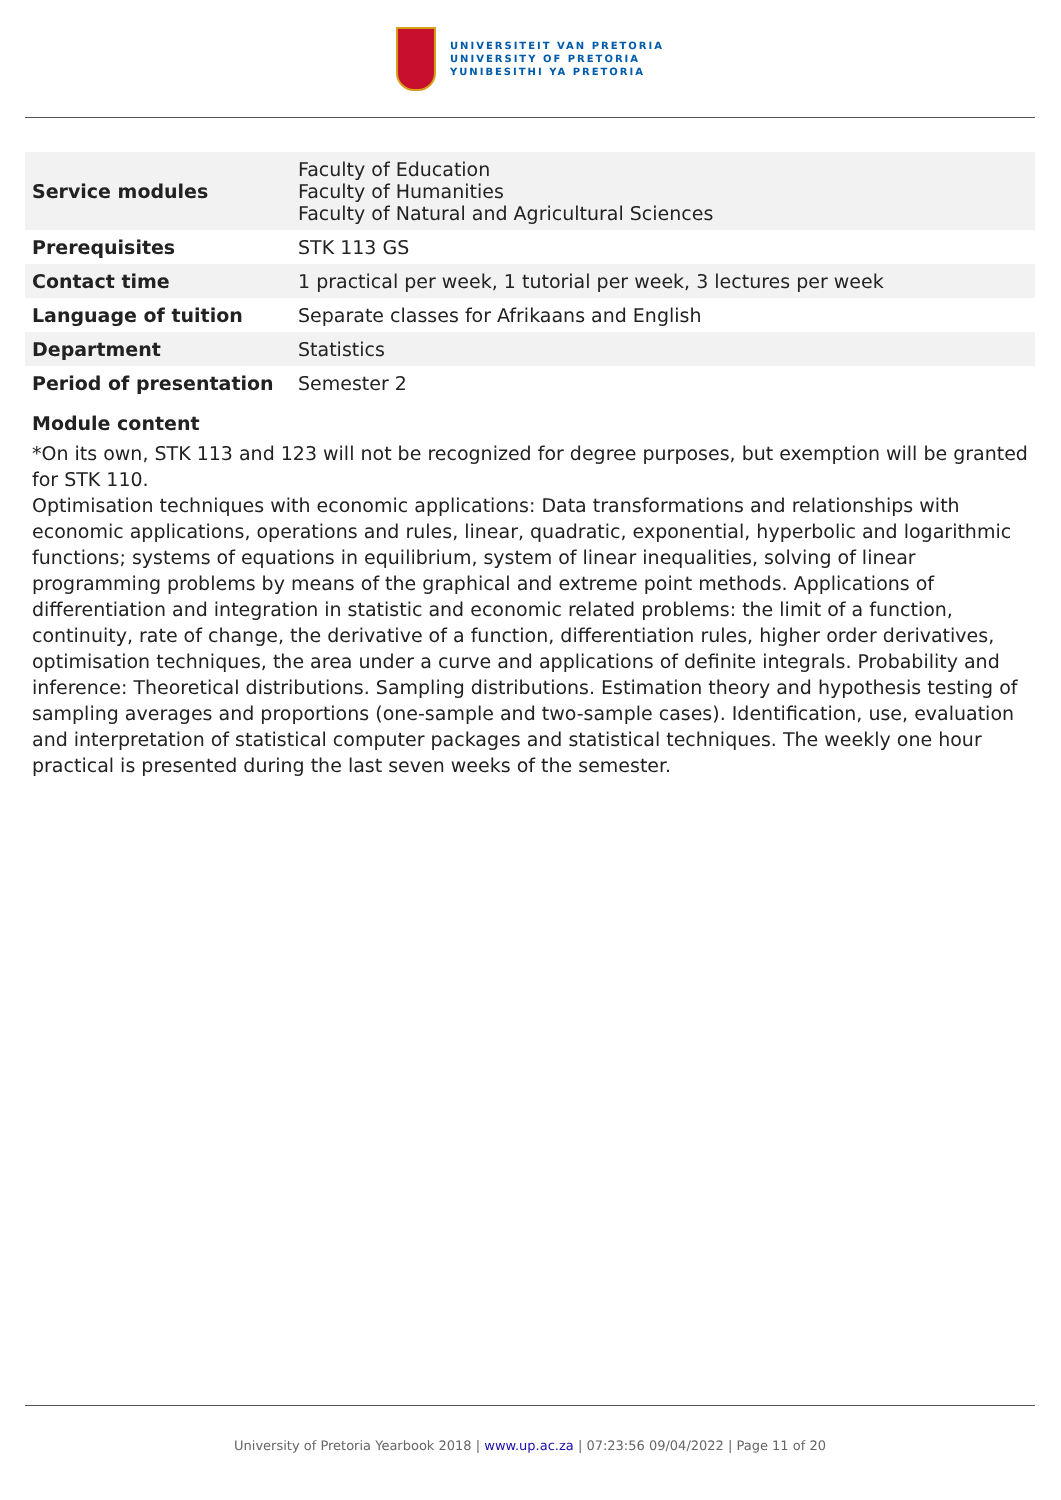UNIVERSITEIT VAN PRETORIA
UNIVERSITY OF PRETORIA
YUNIBESITHI YA PRETORIA
| Service modules | Faculty of Education Faculty of Humanities Faculty of Natural and Agricultural Sciences |
| Prerequisites | STK 113 GS |
| Contact time | 1 practical per week, 1 tutorial per week, 3 lectures per week |
| Language of tuition | Separate classes for Afrikaans and English |
| Department | Statistics |
| Period of presentation | Semester 2 |
Module content
*On its own, STK 113 and 123 will not be recognized for degree purposes, but exemption will be granted for STK 110.
Optimisation techniques with economic applications: Data transformations and relationships with economic applications, operations and rules, linear, quadratic, exponential, hyperbolic and logarithmic functions; systems of equations in equilibrium, system of linear inequalities, solving of linear programming problems by means of the graphical and extreme point methods. Applications of differentiation and integration in statistic and economic related problems: the limit of a function, continuity, rate of change, the derivative of a function, differentiation rules, higher order derivatives, optimisation techniques, the area under a curve and applications of definite integrals. Probability and inference: Theoretical distributions. Sampling distributions. Estimation theory and hypothesis testing of sampling averages and proportions (one-sample and two-sample cases). Identification, use, evaluation and interpretation of statistical computer packages and statistical techniques. The weekly one hour practical is presented during the last seven weeks of the semester.
University of Pretoria Yearbook 2018 | www.up.ac.za | 07:23:56 09/04/2022 | Page 11 of 20